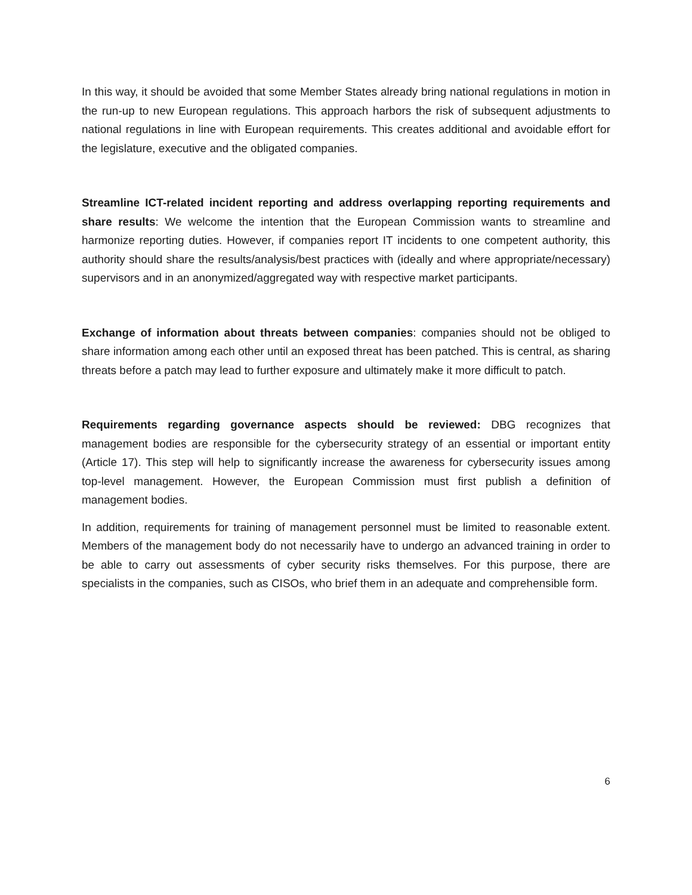In this way, it should be avoided that some Member States already bring national regulations in motion in the run-up to new European regulations. This approach harbors the risk of subsequent adjustments to national regulations in line with European requirements. This creates additional and avoidable effort for the legislature, executive and the obligated companies.
Streamline ICT-related incident reporting and address overlapping reporting requirements and share results: We welcome the intention that the European Commission wants to streamline and harmonize reporting duties. However, if companies report IT incidents to one competent authority, this authority should share the results/analysis/best practices with (ideally and where appropriate/necessary) supervisors and in an anonymized/aggregated way with respective market participants.
Exchange of information about threats between companies: companies should not be obliged to share information among each other until an exposed threat has been patched. This is central, as sharing threats before a patch may lead to further exposure and ultimately make it more difficult to patch.
Requirements regarding governance aspects should be reviewed: DBG recognizes that management bodies are responsible for the cybersecurity strategy of an essential or important entity (Article 17). This step will help to significantly increase the awareness for cybersecurity issues among top-level management. However, the European Commission must first publish a definition of management bodies.
In addition, requirements for training of management personnel must be limited to reasonable extent. Members of the management body do not necessarily have to undergo an advanced training in order to be able to carry out assessments of cyber security risks themselves. For this purpose, there are specialists in the companies, such as CISOs, who brief them in an adequate and comprehensible form.
6